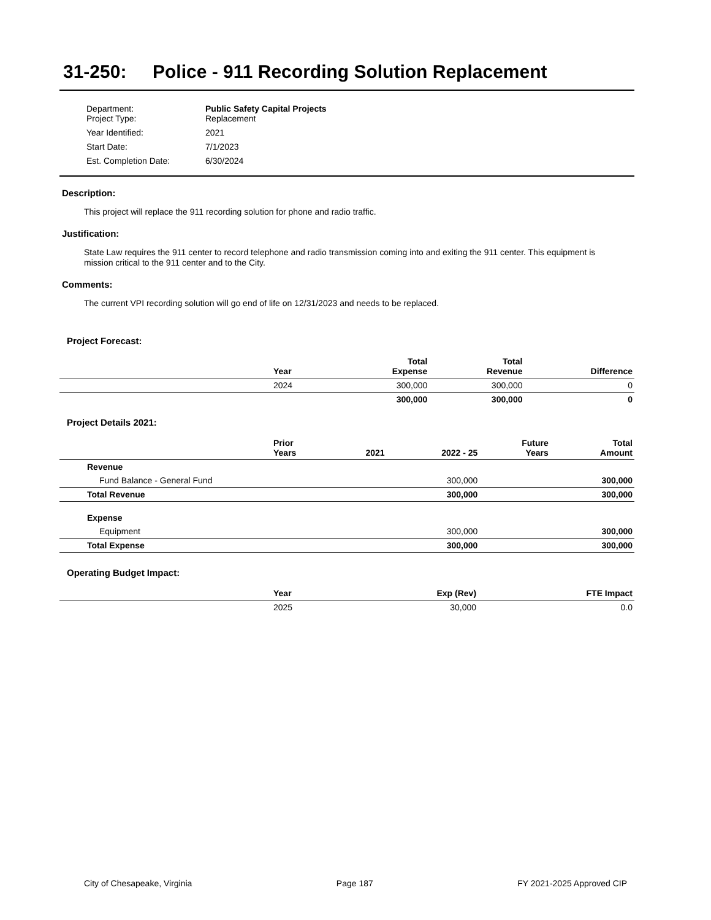31-250: Police - 911 Recording Solution Replacement
| Department: Project Type: | Public Safety Capital Projects Replacement |
| Year Identified: | 2021 |
| Start Date: | 7/1/2023 |
| Est. Completion Date: | 6/30/2024 |
Description:
This project will replace the 911 recording solution for phone and radio traffic.
Justification:
State Law requires the 911 center to record telephone and radio transmission coming into and exiting the 911 center. This equipment is mission critical to the 911 center and to the City.
Comments:
The current VPI recording solution will go end of life on 12/31/2023 and needs to be replaced.
Project Forecast:
| | Year | | Total Expense | Total Revenue | Difference |
| --- | --- | --- | --- | --- | --- |
| | 2024 | | 300,000 | 300,000 | 0 |
| | | | 300,000 | 300,000 | 0 |
Project Details 2021:
| | Prior Years | 2021 | 2022 - 25 | Future Years | Total Amount |
| --- | --- | --- | --- | --- | --- |
| Revenue | | | | | |
| Fund Balance - General Fund | | | 300,000 | | 300,000 |
| Total Revenue | | | 300,000 | | 300,000 |
| Expense | | | | | |
| Equipment | | | 300,000 | | 300,000 |
| Total Expense | | | 300,000 | | 300,000 |
Operating Budget Impact:
| | Year | Exp (Rev) | FTE Impact |
| --- | --- | --- | --- |
| | 2025 | 30,000 | 0.0 |
City of Chesapeake, Virginia Page 187 FY 2021-2025 Approved CIP